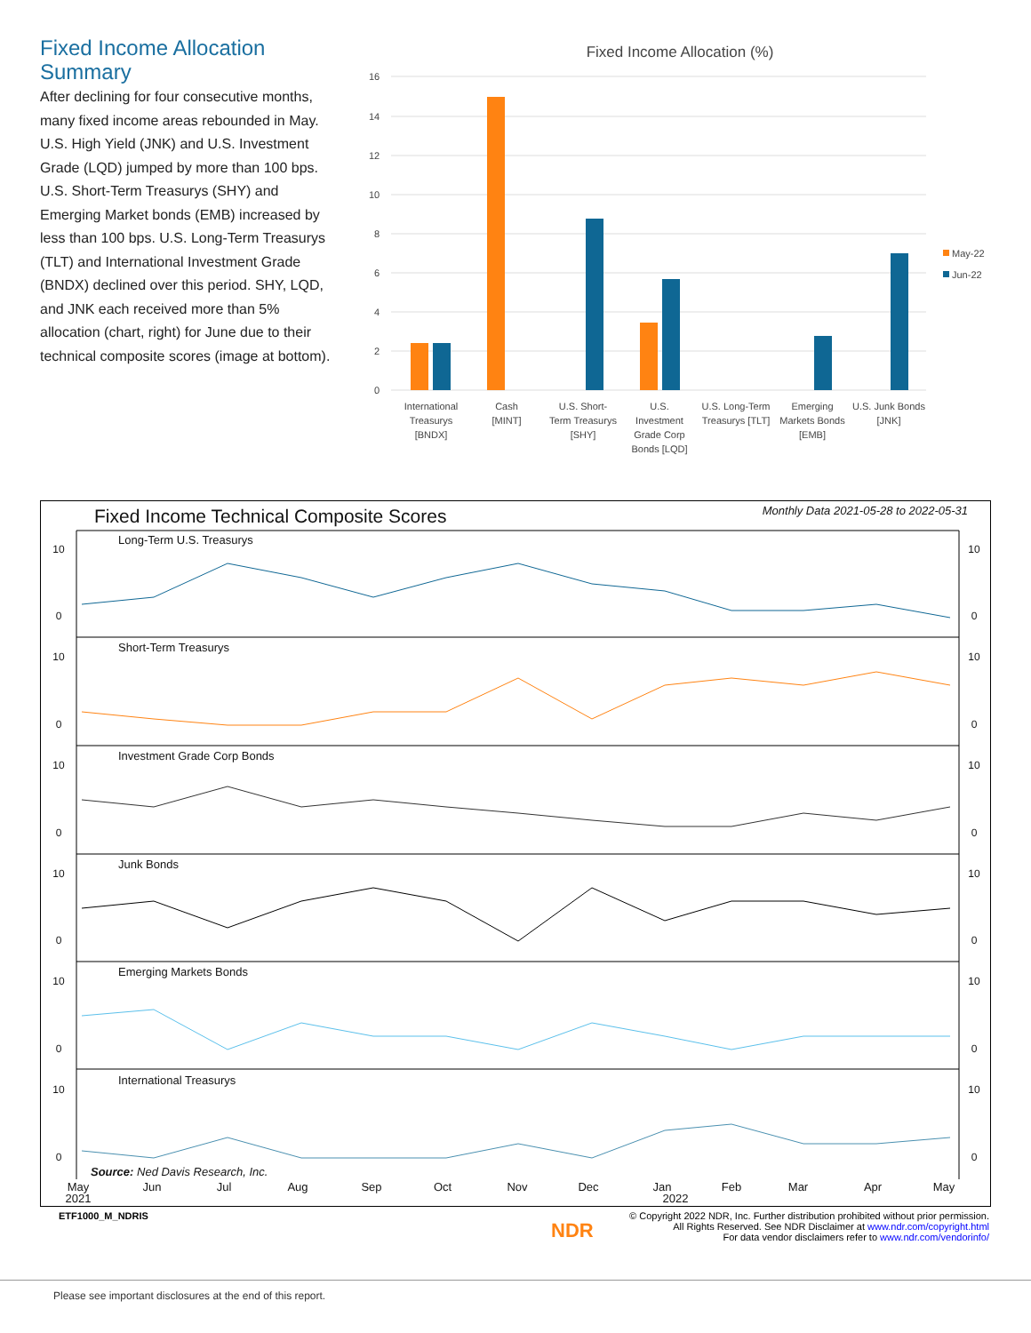Fixed Income Allocation Summary
After declining for four consecutive months, many fixed income areas rebounded in May. U.S. High Yield (JNK) and U.S. Investment Grade (LQD) jumped by more than 100 bps. U.S. Short-Term Treasurys (SHY) and Emerging Market bonds (EMB) increased by less than 100 bps. U.S. Long-Term Treasurys (TLT) and International Investment Grade (BNDX) declined over this period. SHY, LQD, and JNK each received more than 5% allocation (chart, right) for June due to their technical composite scores (image at bottom).
Fixed Income Allocation (%)
16
14
12
10
8
6
4
2
0
May-22
Jun-22
International
Treasurys
[BNDX]
Cash
[MINT]
U.S. Short-
Term Treasurys
[SHY]
U.S.
Investment
Grade Corp
Bonds [LQD]
U.S. Long-Term
Treasurys [TLT]
Emerging
Markets Bonds
[EMB]
U.S. Junk Bonds
[JNK]
Fixed Income Technical Composite Scores
Monthly Data 2021-05-28 to 2022-05-31
Long-Term U.S. Treasurys
Short-Term Treasurys
Investment Grade Corp Bonds
Junk Bonds
Emerging Markets Bonds
International Treasurys
Source: Ned Davis Research, Inc.
May
2021
Jun
Jul
Aug
Sep
Oct
Nov
Dec
Jan
2022
Feb
Mar
Apr
May
10
0
10
0
10
0
10
0
10
0
10
0
10
0
10
0
10
0
10
0
10
0
10
0
ETF1000_M_NDRIS
NDR
© Copyright 2022 NDR, Inc. Further distribution prohibited without prior permission.
All Rights Reserved. See NDR Disclaimer at www.ndr.com/copyright.html
For data vendor disclaimers refer to www.ndr.com/vendorinfo/
Please see important disclosures at the end of this report.